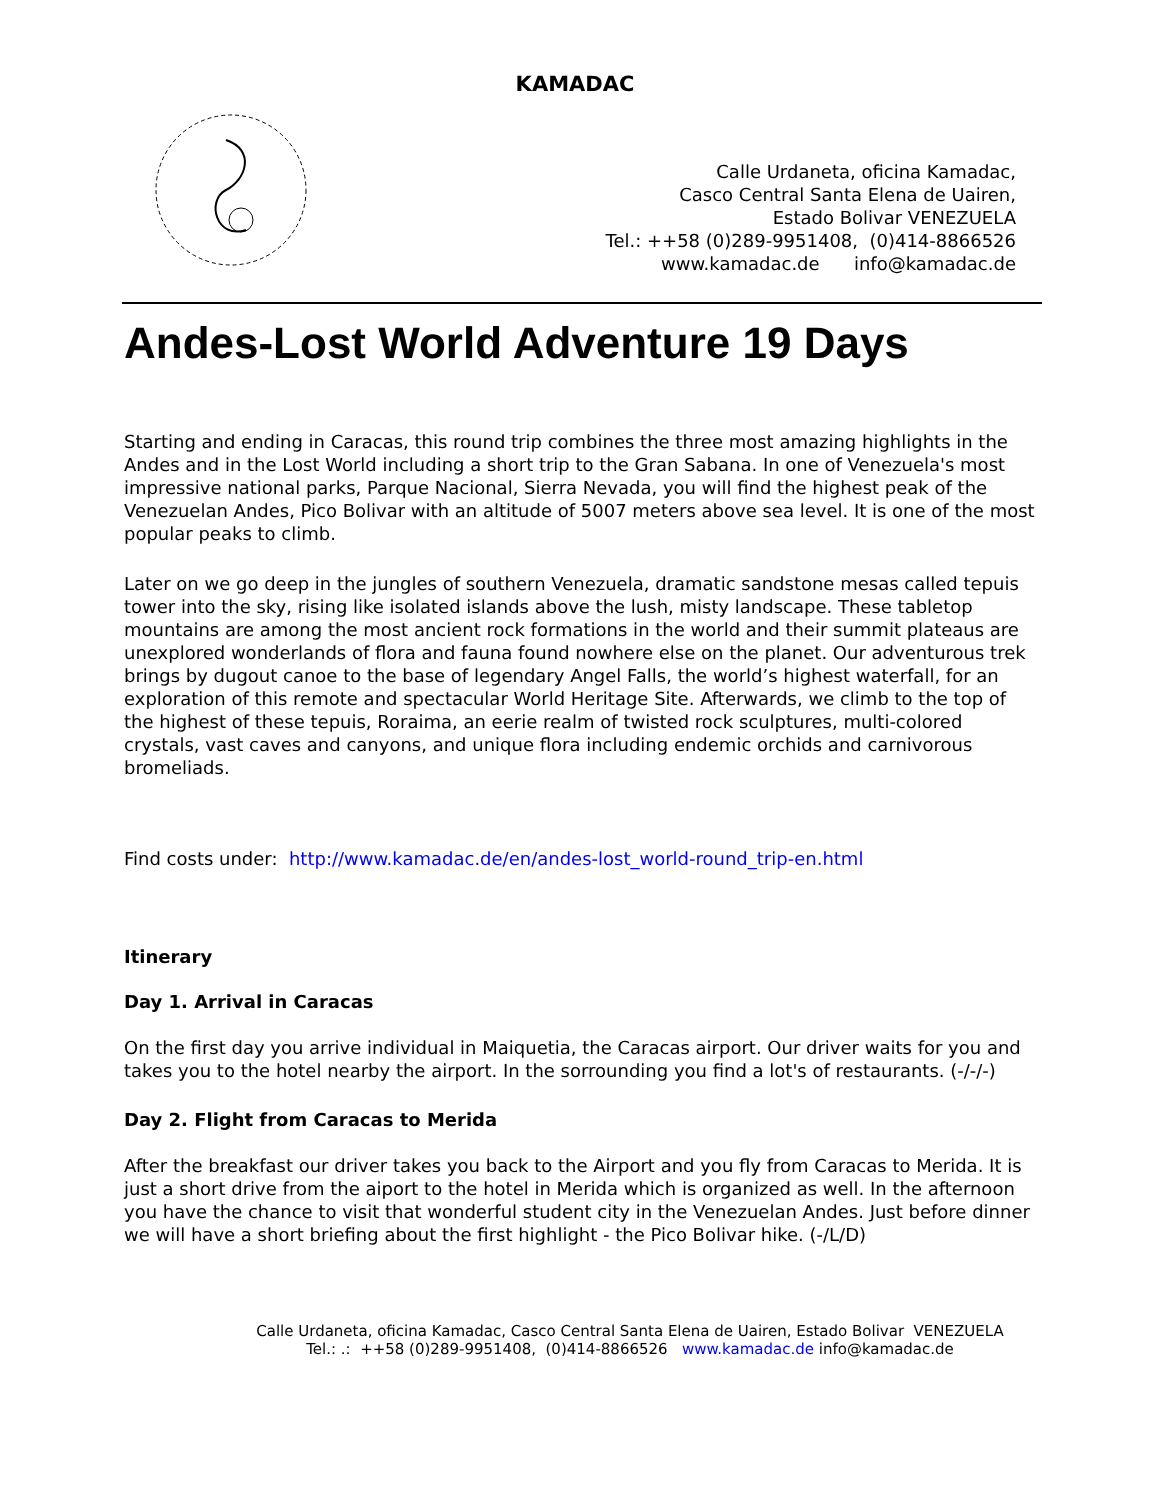KAMADAC
Calle Urdaneta, oficina Kamadac,
Casco Central Santa Elena de Uairen,
Estado Bolivar VENEZUELA
Tel.: ++58 (0)289-9951408, (0)414-8866526
www.kamadac.de info@kamadac.de
Andes-Lost World Adventure 19 Days
Starting and ending in Caracas, this round trip combines the three most amazing highlights in the Andes and in the Lost World including a short trip to the Gran Sabana. In one of Venezuela's most impressive national parks, Parque Nacional, Sierra Nevada, you will find the highest peak of the Venezuelan Andes, Pico Bolivar with an altitude of 5007 meters above sea level. It is one of the most popular peaks to climb.
Later on we go deep in the jungles of southern Venezuela, dramatic sandstone mesas called tepuis tower into the sky, rising like isolated islands above the lush, misty landscape. These tabletop mountains are among the most ancient rock formations in the world and their summit plateaus are unexplored wonderlands of flora and fauna found nowhere else on the planet. Our adventurous trek brings by dugout canoe to the base of legendary Angel Falls, the world’s highest waterfall, for an exploration of this remote and spectacular World Heritage Site. Afterwards, we climb to the top of the highest of these tepuis, Roraima, an eerie realm of twisted rock sculptures, multi-colored crystals, vast caves and canyons, and unique flora including endemic orchids and carnivorous bromeliads.
Find costs under: http://www.kamadac.de/en/andes-lost_world-round_trip-en.html
Itinerary
Day 1. Arrival in Caracas
On the first day you arrive individual in Maiquetia, the Caracas airport. Our driver waits for you and takes you to the hotel nearby the airport. In the sorrounding you find a lot's of restaurants. (-/-/-)
Day 2. Flight from Caracas to Merida
After the breakfast our driver takes you back to the Airport and you fly from Caracas to Merida. It is just a short drive from the aiport to the hotel in Merida which is organized as well. In the afternoon you have the chance to visit that wonderful student city in the Venezuelan Andes. Just before dinner we will have a short briefing about the first highlight - the Pico Bolivar hike. (-/L/D)
Calle Urdaneta, oficina Kamadac, Casco Central Santa Elena de Uairen, Estado Bolivar VENEZUELA
Tel.: .: ++58 (0)289-9951408, (0)414-8866526 www.kamadac.de info@kamadac.de